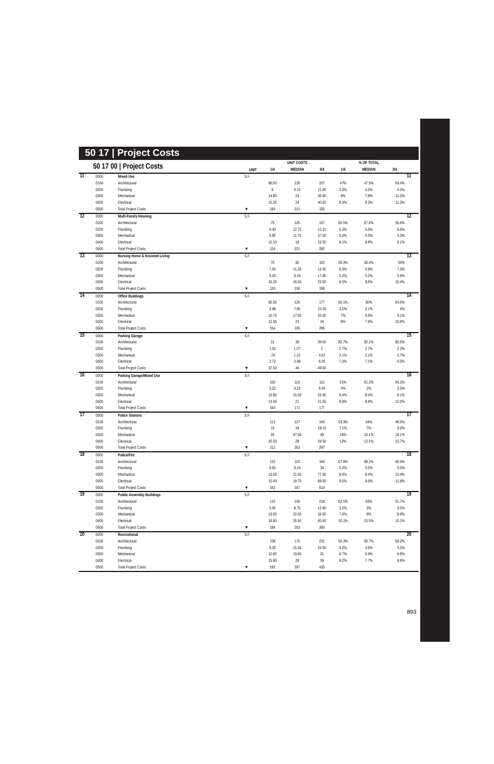50 17 | Project Costs
| 50 17 00 / Project Costs | | | UNIT | UNIT COSTS | | | % OF TOTAL | | | |
| --- | --- | --- | --- | --- | --- | --- | --- | --- | --- | --- |
| | | | | 1/4 | MEDIAN | 3/4 | 1/4 | MEDIAN | 3/4 | |
| 11 | 0000 | Mixed Use | S.F. | | | | | | | 11 |
| | 0100 | Architectural | | 86.50 | 126 | 207 | 47% | 47.5% | 59.4% | |
| | 0200 | Plumbing | | 6 | 9.15 | 11.55 | 3.3% | 3.2% | 4.3% | |
| | 0300 | Mechanical | | 14.80 | 24 | 46.50 | 8% | 7.8% | 11.3% | |
| | 0400 | Electrical | | 15.25 | 24 | 40.50 | 8.3% | 8.3% | 11.3% | |
| | 0500 | Total Project Costs | ▼ | 184 | 212 | 335 | | | | |
| 12 | 0000 | Multi-Family Housing | S.F. | | | | | | | 12 |
| | 0100 | Architectural | | 75 | 125 | 167 | 60.5% | 67.6% | 56.6% | |
| | 0200 | Plumbing | | 6.40 | 12.75 | 15.10 | 5.2% | 5.6% | 5.8% | |
| | 0300 | Mechanical | | 6.95 | 11.70 | 37.50 | 5.6% | 6.3% | 5.3% | |
| | 0400 | Electrical | | 10.10 | 18 | 22.50 | 8.1% | 8.8% | 8.1% | |
| | 0500 | Total Project Costs | ▼ | 124 | 221 | 282 | | | | |
| 13 | 0000 | Nursing Home & Assisted Living | S.F. | | | | | | | 13 |
| | 0100 | Architectural | | 70 | 92 | 116 | 58.3% | 58.4% | 59% | |
| | 0200 | Plumbing | | 7.55 | 11.35 | 12.50 | 6.3% | 5.9% | 7.3% | |
| | 0300 | Mechanical | | 6.20 | 9.15 | 17.95 | 5.2% | 5.2% | 5.9% | |
| | 0400 | Electrical | | 10.25 | 16.20 | 22.50 | 8.5% | 8.6% | 10.4% | |
| | 0500 | Total Project Costs | ▼ | 120 | 156 | 188 | | | | |
| 14 | 0000 | Office Buildings | S.F. | | | | | | | 14 |
| | 0100 | Architectural | | 92.50 | 126 | 177 | 60.1% | 60% | 64.6% | |
| | 0200 | Plumbing | | 4.98 | 7.85 | 15.40 | 3.2% | 3.1% | 4% | |
| | 0300 | Mechanical | | 10.75 | 17.65 | 25.50 | 7% | 6.8% | 9.1% | |
| | 0400 | Electrical | | 12.35 | 21 | 34 | 8% | 7.9% | 10.8% | |
| | 0500 | Total Project Costs | ▼ | 154 | 195 | 285 | | | | |
| 15 | 0000 | Parking Garage | S.F. | | | | | | | 15 |
| | 0100 | Architectural | | 31 | 38 | 39.50 | 82.7% | 82.1% | 82.6% | |
| | 0200 | Plumbing | | 1.02 | 1.07 | 2 | 2.7% | 2.7% | 2.3% | |
| | 0300 | Mechanical | | .79 | 1.22 | 4.62 | 2.1% | 2.1% | 2.7% | |
| | 0400 | Electrical | | 2.72 | 2.98 | 6.25 | 7.3% | 7.1% | 6.5% | |
| | 0500 | Total Project Costs | ▼ | 37.50 | 46 | 49.50 | | | | |
| 16 | 0000 | Parking Garage/Mixed Use | S.F. | | | | | | | 16 |
| | 0100 | Architectural | | 100 | 110 | 112 | 61% | 61.2% | 64.3% | |
| | 0200 | Plumbing | | 3.22 | 4.22 | 6.45 | 2% | 2% | 2.5% | |
| | 0300 | Mechanical | | 13.80 | 15.50 | 22.50 | 8.4% | 8.4% | 9.1% | |
| | 0400 | Electrical | | 14.45 | 21 | 21.50 | 8.8% | 8.8% | 12.3% | |
| | 0500 | Total Project Costs | ▼ | 164 | 171 | 177 | | | | |
| 17 | 0000 | Police Stations | S.F. | | | | | | | 17 |
| | 0100 | Architectural | | 113 | 127 | 160 | 53.3% | 54% | 48.5% | |
| | 0200 | Plumbing | | 15 | 18 | 18.10 | 7.1% | 7% | 6.9% | |
| | 0300 | Mechanical | | 34 | 47.50 | 49 | 16% | 16.1% | 18.1% | |
| | 0400 | Electrical | | 25.50 | 28 | 29.50 | 12% | 12.1% | 10.7% | |
| | 0500 | Total Project Costs | ▼ | 212 | 262 | 297 | | | | |
| 18 | 0000 | Police/Fire | S.F. | | | | | | | 18 |
| | 0100 | Architectural | | 110 | 110 | 340 | 67.9% | 68.2% | 65.9% | |
| | 0200 | Plumbing | | 8.65 | 9.15 | 34 | 5.3% | 5.5% | 5.5% | |
| | 0300 | Mechanical | | 13.55 | 21.50 | 77.50 | 8.4% | 8.4% | 12.9% | |
| | 0400 | Electrical | | 15.40 | 19.70 | 88.50 | 9.5% | 9.6% | 11.8% | |
| | 0500 | Total Project Costs | ▼ | 162 | 167 | 610 | | | | |
| 19 | 0000 | Public Assembly Buildings | S.F. | | | | | | | 19 |
| | 0100 | Architectural | | 115 | 156 | 218 | 62.5% | 63% | 61.7% | |
| | 0200 | Plumbing | | 5.95 | 8.75 | 12.90 | 3.2% | 3% | 3.5% | |
| | 0300 | Mechanical | | 13.60 | 22.50 | 34.50 | 7.4% | 8% | 8.9% | |
| | 0400 | Electrical | | 18.60 | 25.50 | 40.50 | 10.1% | 10.5% | 10.1% | |
| | 0500 | Total Project Costs | ▼ | 184 | 253 | 360 | | | | |
| 20 | 0000 | Recreational | S.F. | | | | | | | 20 |
| | 0100 | Architectural | | 108 | 170 | 231 | 56.3% | 55.7% | 59.2% | |
| | 0200 | Plumbing | | 8.35 | 15.35 | 24.50 | 4.3% | 4.6% | 5.3% | |
| | 0300 | Mechanical | | 12.90 | 19.60 | 31 | 6.7% | 6.9% | 6.8% | |
| | 0400 | Electrical | | 15.80 | 28 | 39 | 8.2% | 7.7% | 9.8% | |
| | 0500 | Total Project Costs | ▼ | 192 | 287 | 435 | | | | |
893